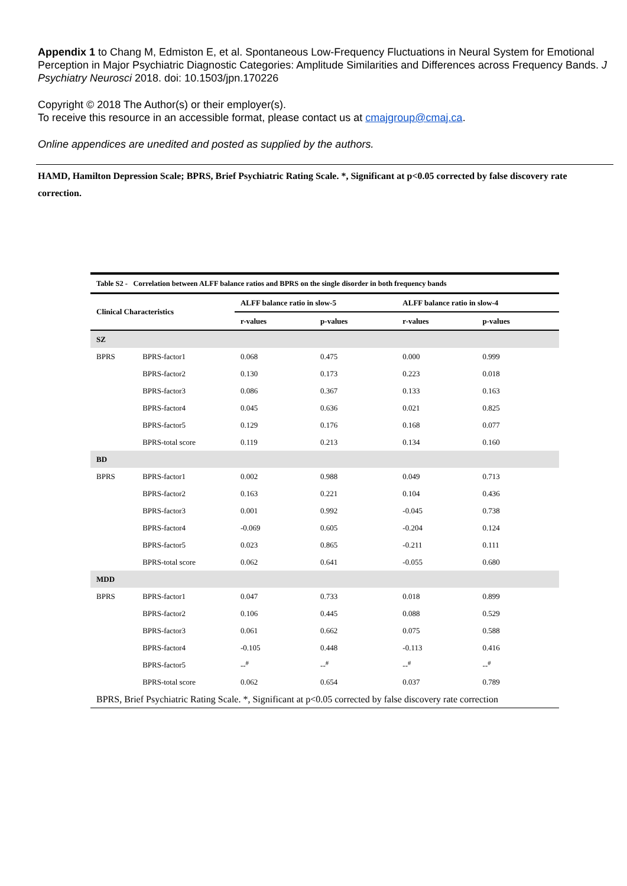Appendix 1 to Chang M, Edmiston E, et al. Spontaneous Low-Frequency Fluctuations in Neural System for Emotional Perception in Major Psychiatric Diagnostic Categories: Amplitude Similarities and Differences across Frequency Bands. J Psychiatry Neurosci 2018. doi: 10.1503/jpn.170226
Copyright © 2018 The Author(s) or their employer(s).
To receive this resource in an accessible format, please contact us at cmajgroup@cmaj.ca.
Online appendices are unedited and posted as supplied by the authors.
HAMD, Hamilton Depression Scale; BPRS, Brief Psychiatric Rating Scale. *, Significant at p<0.05 corrected by false discovery rate correction.
| Table S2 - Correlation between ALFF balance ratios and BPRS on the single disorder in both frequency bands | | | | | |
| --- | --- | --- | --- | --- | --- |
| Clinical Characteristics | | ALFF balance ratio in slow-5 | | ALFF balance ratio in slow-4 | |
| | | r-values | p-values | r-values | p-values |
| SZ | | | | | |
| BPRS | BPRS-factor1 | 0.068 | 0.475 | 0.000 | 0.999 |
| | BPRS-factor2 | 0.130 | 0.173 | 0.223 | 0.018 |
| | BPRS-factor3 | 0.086 | 0.367 | 0.133 | 0.163 |
| | BPRS-factor4 | 0.045 | 0.636 | 0.021 | 0.825 |
| | BPRS-factor5 | 0.129 | 0.176 | 0.168 | 0.077 |
| | BPRS-total score | 0.119 | 0.213 | 0.134 | 0.160 |
| BD | | | | | |
| BPRS | BPRS-factor1 | 0.002 | 0.988 | 0.049 | 0.713 |
| | BPRS-factor2 | 0.163 | 0.221 | 0.104 | 0.436 |
| | BPRS-factor3 | 0.001 | 0.992 | -0.045 | 0.738 |
| | BPRS-factor4 | -0.069 | 0.605 | -0.204 | 0.124 |
| | BPRS-factor5 | 0.023 | 0.865 | -0.211 | 0.111 |
| | BPRS-total score | 0.062 | 0.641 | -0.055 | 0.680 |
| MDD | | | | | |
| BPRS | BPRS-factor1 | 0.047 | 0.733 | 0.018 | 0.899 |
| | BPRS-factor2 | 0.106 | 0.445 | 0.088 | 0.529 |
| | BPRS-factor3 | 0.061 | 0.662 | 0.075 | 0.588 |
| | BPRS-factor4 | -0.105 | 0.448 | -0.113 | 0.416 |
| | BPRS-factor5 | --<sup>#</sup> | --<sup>#</sup> | --<sup>#</sup> | --<sup>#</sup> |
| | BPRS-total score | 0.062 | 0.654 | 0.037 | 0.789 |
| BPRS, Brief Psychiatric Rating Scale. *, Significant at p<0.05 corrected by false discovery rate correction | | | | | |